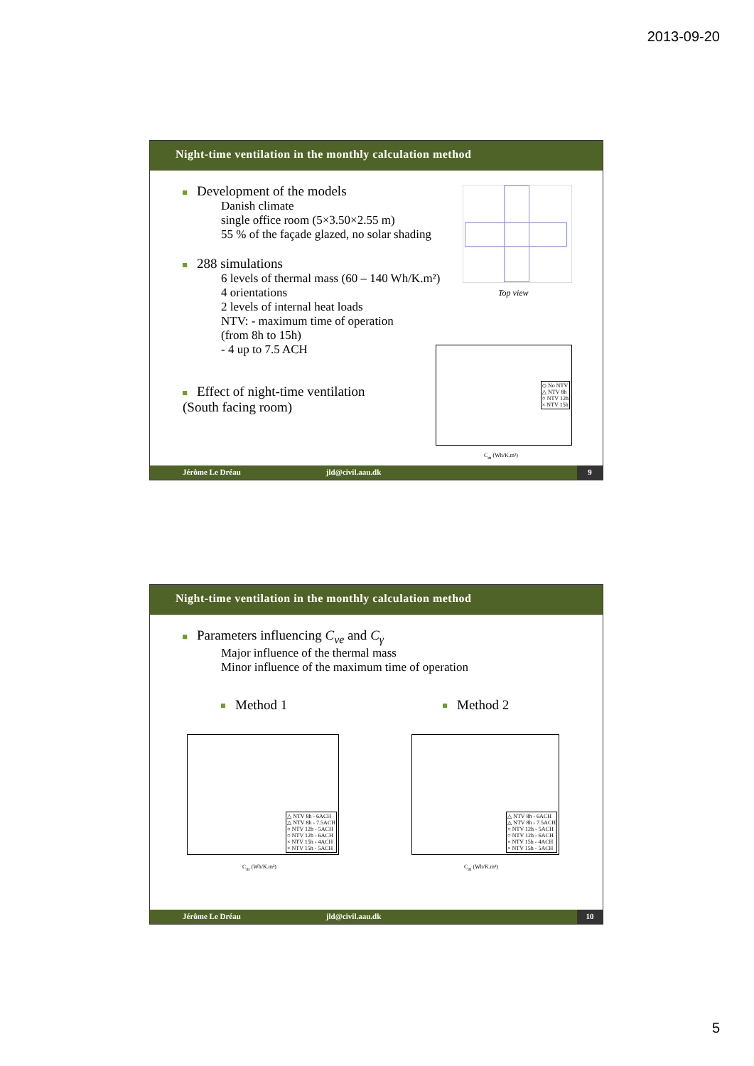2013-09-20
Night-time ventilation in the monthly calculation method
Development of the models
Danish climate
single office room (5×3.50×2.55 m)
55 % of the façade glazed, no solar shading
288 simulations
6 levels of thermal mass (60 – 140 Wh/K.m²)
4 orientations
2 levels of internal heat loads
NTV: - maximum time of operation
(from 8h to 15h)
- 4 up to 7.5 ACH
Effect of night-time ventilation
(South facing room)
Top view
◇ No NTV
△ NTV 8h
○ NTV 12h
× NTV 15h
C<sub>m</sub> (Wh/K.m²)
Jérôme Le Dréau jld@civil.aau.dk 9
Night-time ventilation in the monthly calculation method
Parameters influencing C<sub>ve</sub> and C<sub>γ</sub>
Major influence of the thermal mass
Minor influence of the maximum time of operation
Method 1 Method 2
△ NTV 8h - 6ACH
△ NTV 8h - 7.5ACH
○ NTV 12h - 5ACH
○ NTV 12h - 6ACH
× NTV 15h - 4ACH
× NTV 15h - 5ACH
C<sub>m</sub> (Wh/K.m²)
△ NTV 8h - 6ACH
△ NTV 8h - 7.5ACH
○ NTV 12h - 5ACH
○ NTV 12h - 6ACH
× NTV 15h - 4ACH
× NTV 15h - 5ACH
C<sub>m</sub> (Wh/K.m²)
Jérôme Le Dréau jld@civil.aau.dk 10
5